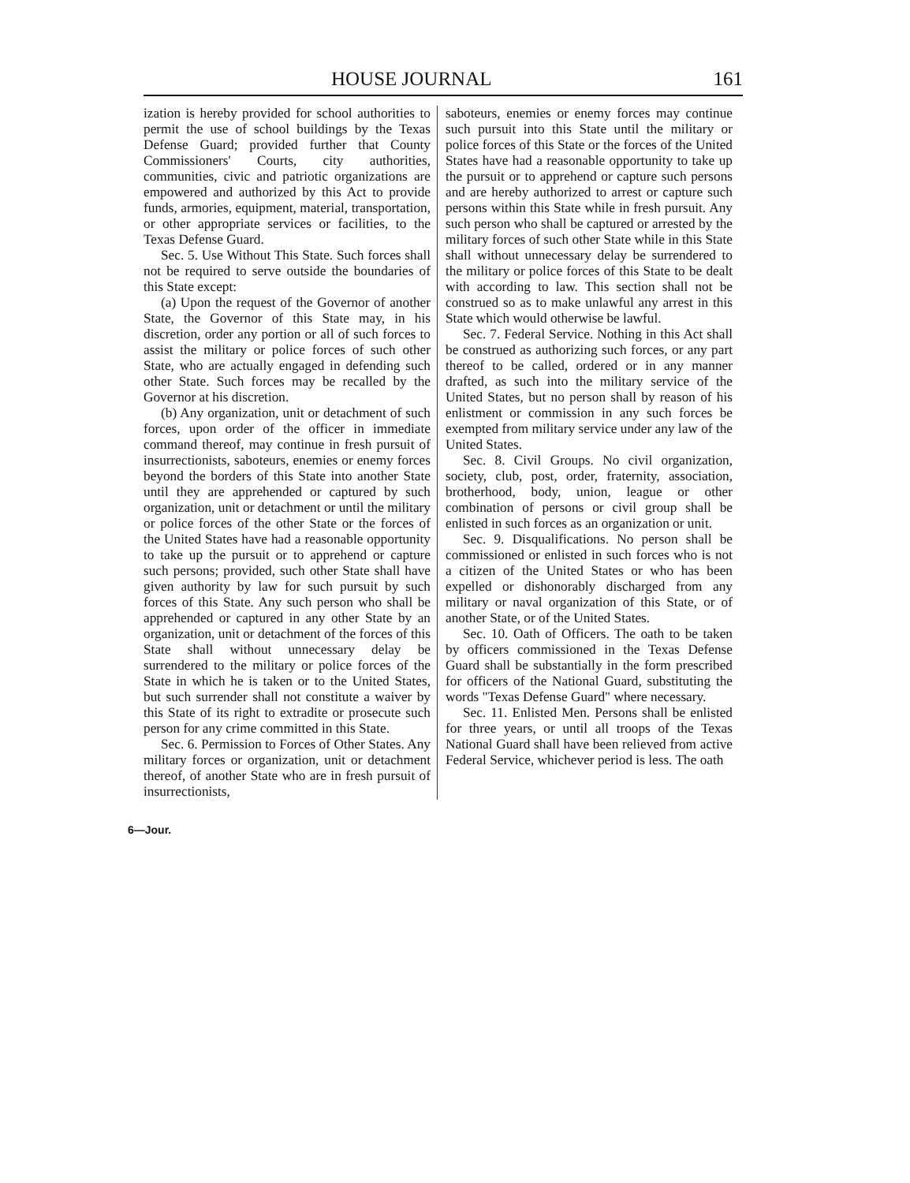HOUSE JOURNAL 161
ization is hereby provided for school authorities to permit the use of school buildings by the Texas Defense Guard; provided further that County Commissioners' Courts, city authorities, communities, civic and patriotic organizations are empowered and authorized by this Act to provide funds, armories, equipment, material, transportation, or other appropriate services or facilities, to the Texas Defense Guard.
Sec. 5. Use Without This State. Such forces shall not be required to serve outside the boundaries of this State except:
(a) Upon the request of the Governor of another State, the Governor of this State may, in his discretion, order any portion or all of such forces to assist the military or police forces of such other State, who are actually engaged in defending such other State. Such forces may be recalled by the Governor at his discretion.
(b) Any organization, unit or detachment of such forces, upon order of the officer in immediate command thereof, may continue in fresh pursuit of insurrectionists, saboteurs, enemies or enemy forces beyond the borders of this State into another State until they are apprehended or captured by such organization, unit or detachment or until the military or police forces of the other State or the forces of the United States have had a reasonable opportunity to take up the pursuit or to apprehend or capture such persons; provided, such other State shall have given authority by law for such pursuit by such forces of this State. Any such person who shall be apprehended or captured in any other State by an organization, unit or detachment of the forces of this State shall without unnecessary delay be surrendered to the military or police forces of the State in which he is taken or to the United States, but such surrender shall not constitute a waiver by this State of its right to extradite or prosecute such person for any crime committed in this State.
Sec. 6. Permission to Forces of Other States. Any military forces or organization, unit or detachment thereof, of another State who are in fresh pursuit of insurrectionists,
saboteurs, enemies or enemy forces may continue such pursuit into this State until the military or police forces of this State or the forces of the United States have had a reasonable opportunity to take up the pursuit or to apprehend or capture such persons and are hereby authorized to arrest or capture such persons within this State while in fresh pursuit. Any such person who shall be captured or arrested by the military forces of such other State while in this State shall without unnecessary delay be surrendered to the military or police forces of this State to be dealt with according to law. This section shall not be construed so as to make unlawful any arrest in this State which would otherwise be lawful.
Sec. 7. Federal Service. Nothing in this Act shall be construed as authorizing such forces, or any part thereof to be called, ordered or in any manner drafted, as such into the military service of the United States, but no person shall by reason of his enlistment or commission in any such forces be exempted from military service under any law of the United States.
Sec. 8. Civil Groups. No civil organization, society, club, post, order, fraternity, association, brotherhood, body, union, league or other combination of persons or civil group shall be enlisted in such forces as an organization or unit.
Sec. 9. Disqualifications. No person shall be commissioned or enlisted in such forces who is not a citizen of the United States or who has been expelled or dishonorably discharged from any military or naval organization of this State, or of another State, or of the United States.
Sec. 10. Oath of Officers. The oath to be taken by officers commissioned in the Texas Defense Guard shall be substantially in the form prescribed for officers of the National Guard, substituting the words "Texas Defense Guard" where necessary.
Sec. 11. Enlisted Men. Persons shall be enlisted for three years, or until all troops of the Texas National Guard shall have been relieved from active Federal Service, whichever period is less. The oath
6—Jour.